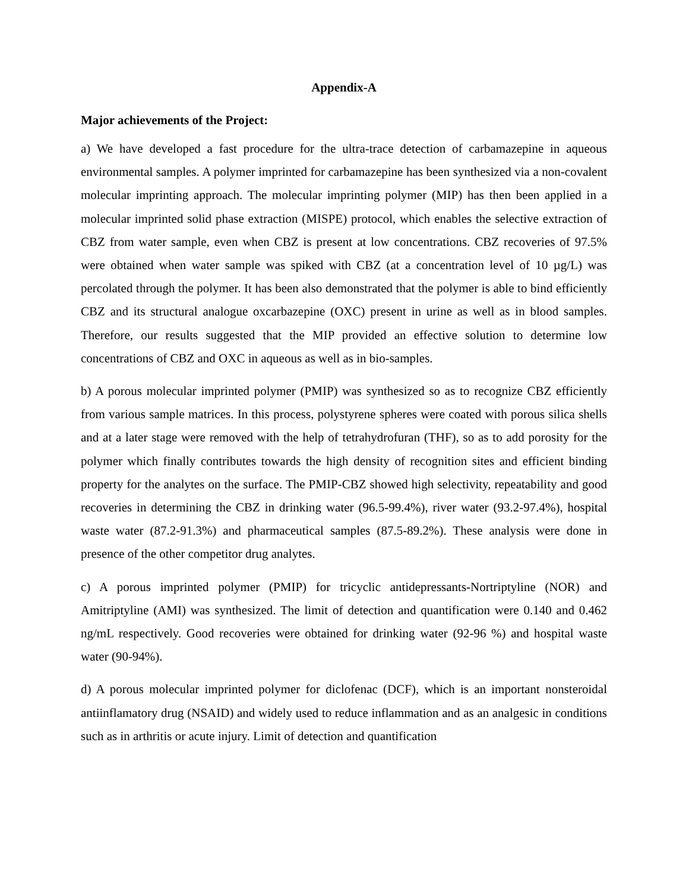Appendix-A
Major achievements of the Project:
a) We have developed a fast procedure for the ultra-trace detection of carbamazepine in aqueous environmental samples. A polymer imprinted for carbamazepine has been synthesized via a non-covalent molecular imprinting approach. The molecular imprinting polymer (MIP) has then been applied in a molecular imprinted solid phase extraction (MISPE) protocol, which enables the selective extraction of CBZ from water sample, even when CBZ is present at low concentrations. CBZ recoveries of 97.5% were obtained when water sample was spiked with CBZ (at a concentration level of 10 µg/L) was percolated through the polymer. It has been also demonstrated that the polymer is able to bind efficiently CBZ and its structural analogue oxcarbazepine (OXC) present in urine as well as in blood samples. Therefore, our results suggested that the MIP provided an effective solution to determine low concentrations of CBZ and OXC in aqueous as well as in bio-samples.
b) A porous molecular imprinted polymer (PMIP) was synthesized so as to recognize CBZ efficiently from various sample matrices. In this process, polystyrene spheres were coated with porous silica shells and at a later stage were removed with the help of tetrahydrofuran (THF), so as to add porosity for the polymer which finally contributes towards the high density of recognition sites and efficient binding property for the analytes on the surface. The PMIP-CBZ showed high selectivity, repeatability and good recoveries in determining the CBZ in drinking water (96.5-99.4%), river water (93.2-97.4%), hospital waste water (87.2-91.3%) and pharmaceutical samples (87.5-89.2%). These analysis were done in presence of the other competitor drug analytes.
c) A porous imprinted polymer (PMIP) for tricyclic antidepressants-Nortriptyline (NOR) and Amitriptyline (AMI) was synthesized. The limit of detection and quantification were 0.140 and 0.462 ng/mL respectively. Good recoveries were obtained for drinking water (92-96 %) and hospital waste water (90-94%).
d) A porous molecular imprinted polymer for diclofenac (DCF), which is an important nonsteroidal antiinflamatory drug (NSAID) and widely used to reduce inflammation and as an analgesic in conditions such as in arthritis or acute injury. Limit of detection and quantification